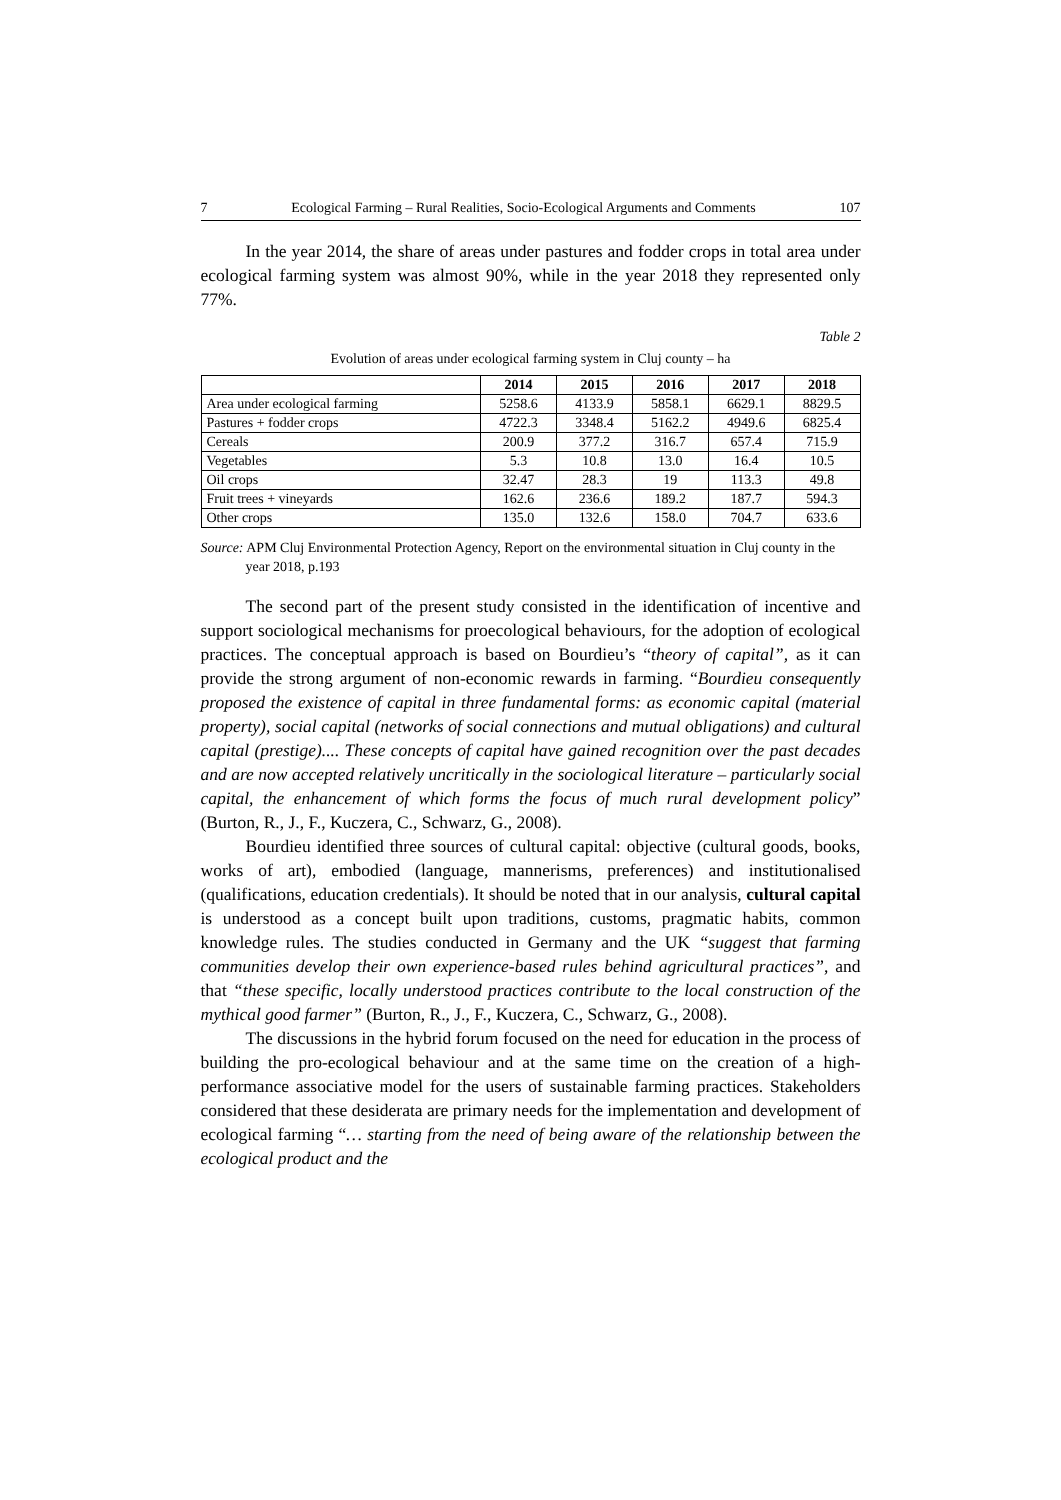7 Ecological Farming – Rural Realities, Socio-Ecological Arguments and Comments 107
In the year 2014, the share of areas under pastures and fodder crops in total area under ecological farming system was almost 90%, while in the year 2018 they represented only 77%.
Table 2
Evolution of areas under ecological farming system in Cluj county – ha
| | 2014 | 2015 | 2016 | 2017 | 2018 |
| --- | --- | --- | --- | --- | --- |
| Area under ecological farming | 5258.6 | 4133.9 | 5858.1 | 6629.1 | 8829.5 |
| Pastures + fodder crops | 4722.3 | 3348.4 | 5162.2 | 4949.6 | 6825.4 |
| Cereals | 200.9 | 377.2 | 316.7 | 657.4 | 715.9 |
| Vegetables | 5.3 | 10.8 | 13.0 | 16.4 | 10.5 |
| Oil crops | 32.47 | 28.3 | 19 | 113.3 | 49.8 |
| Fruit trees + vineyards | 162.6 | 236.6 | 189.2 | 187.7 | 594.3 |
| Other crops | 135.0 | 132.6 | 158.0 | 704.7 | 633.6 |
Source: APM Cluj Environmental Protection Agency, Report on the environmental situation in Cluj county in the year 2018, p.193
The second part of the present study consisted in the identification of incentive and support sociological mechanisms for proecological behaviours, for the adoption of ecological practices. The conceptual approach is based on Bourdieu’s “theory of capital”, as it can provide the strong argument of non-economic rewards in farming. “Bourdieu consequently proposed the existence of capital in three fundamental forms: as economic capital (material property), social capital (networks of social connections and mutual obligations) and cultural capital (prestige).... These concepts of capital have gained recognition over the past decades and are now accepted relatively uncritically in the sociological literature – particularly social capital, the enhancement of which forms the focus of much rural development policy” (Burton, R., J., F., Kuczera, C., Schwarz, G., 2008).
Bourdieu identified three sources of cultural capital: objective (cultural goods, books, works of art), embodied (language, mannerisms, preferences) and institutionalised (qualifications, education credentials). It should be noted that in our analysis, cultural capital is understood as a concept built upon traditions, customs, pragmatic habits, common knowledge rules. The studies conducted in Germany and the UK “suggest that farming communities develop their own experience-based rules behind agricultural practices”, and that “these specific, locally understood practices contribute to the local construction of the mythical good farmer” (Burton, R., J., F., Kuczera, C., Schwarz, G., 2008).
The discussions in the hybrid forum focused on the need for education in the process of building the pro-ecological behaviour and at the same time on the creation of a high-performance associative model for the users of sustainable farming practices. Stakeholders considered that these desiderata are primary needs for the implementation and development of ecological farming “… starting from the need of being aware of the relationship between the ecological product and the